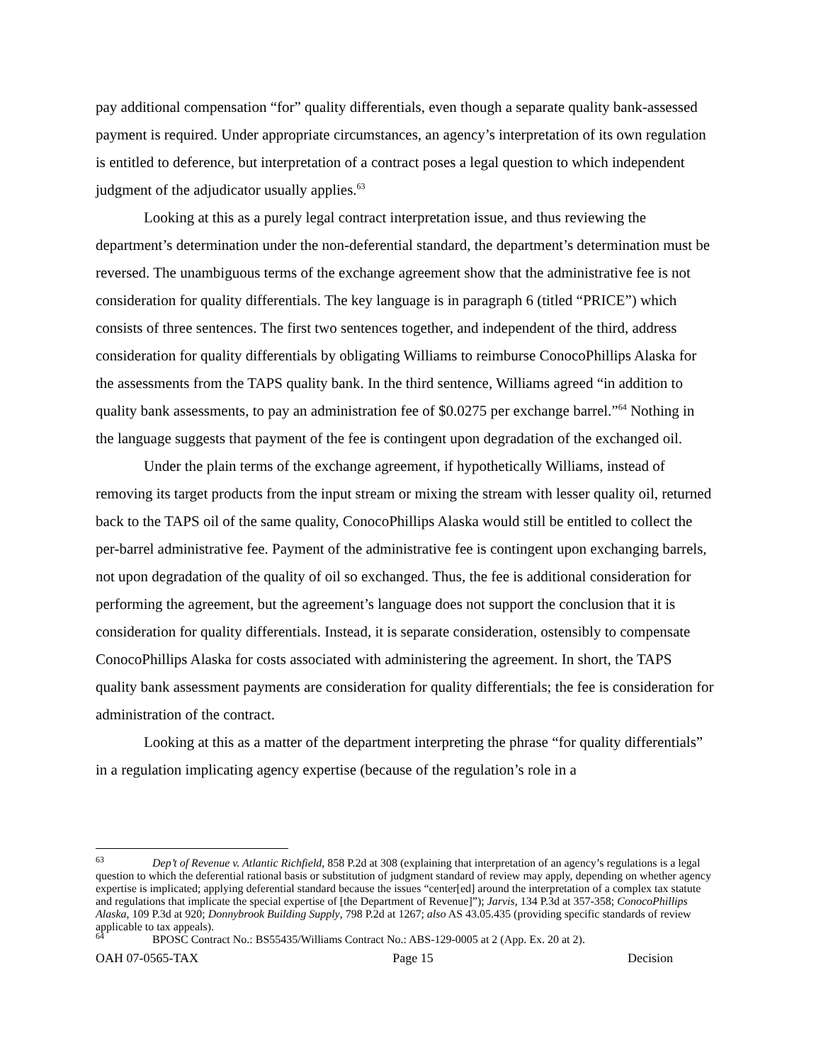pay additional compensation “for” quality differentials, even though a separate quality bank-assessed payment is required. Under appropriate circumstances, an agency’s interpretation of its own regulation is entitled to deference, but interpretation of a contract poses a legal question to which independent judgment of the adjudicator usually applies.<sup>63</sup>
Looking at this as a purely legal contract interpretation issue, and thus reviewing the department’s determination under the non-deferential standard, the department’s determination must be reversed. The unambiguous terms of the exchange agreement show that the administrative fee is not consideration for quality differentials. The key language is in paragraph 6 (titled “PRICE”) which consists of three sentences. The first two sentences together, and independent of the third, address consideration for quality differentials by obligating Williams to reimburse ConocoPhillips Alaska for the assessments from the TAPS quality bank. In the third sentence, Williams agreed “in addition to quality bank assessments, to pay an administration fee of $0.0275 per exchange barrel.”<sup>64</sup> Nothing in the language suggests that payment of the fee is contingent upon degradation of the exchanged oil.
Under the plain terms of the exchange agreement, if hypothetically Williams, instead of removing its target products from the input stream or mixing the stream with lesser quality oil, returned back to the TAPS oil of the same quality, ConocoPhillips Alaska would still be entitled to collect the per-barrel administrative fee. Payment of the administrative fee is contingent upon exchanging barrels, not upon degradation of the quality of oil so exchanged. Thus, the fee is additional consideration for performing the agreement, but the agreement’s language does not support the conclusion that it is consideration for quality differentials. Instead, it is separate consideration, ostensibly to compensate ConocoPhillips Alaska for costs associated with administering the agreement. In short, the TAPS quality bank assessment payments are consideration for quality differentials; the fee is consideration for administration of the contract.
Looking at this as a matter of the department interpreting the phrase “for quality differentials” in a regulation implicating agency expertise (because of the regulation’s role in a
<sup>63</sup> Dep’t of Revenue v. Atlantic Richfield, 858 P.2d at 308 (explaining that interpretation of an agency’s regulations is a legal question to which the deferential rational basis or substitution of judgment standard of review may apply, depending on whether agency expertise is implicated; applying deferential standard because the issues “center[ed] around the interpretation of a complex tax statute and regulations that implicate the special expertise of [the Department of Revenue]”); Jarvis, 134 P.3d at 357-358; ConocoPhillips Alaska, 109 P.3d at 920; Donnybrook Building Supply, 798 P.2d at 1267; also AS 43.05.435 (providing specific standards of review applicable to tax appeals).
<sup>64</sup> BPOSC Contract No.: BS55435/Williams Contract No.: ABS-129-0005 at 2 (App. Ex. 20 at 2).
OAH 07-0565-TAX Page 15 Decision